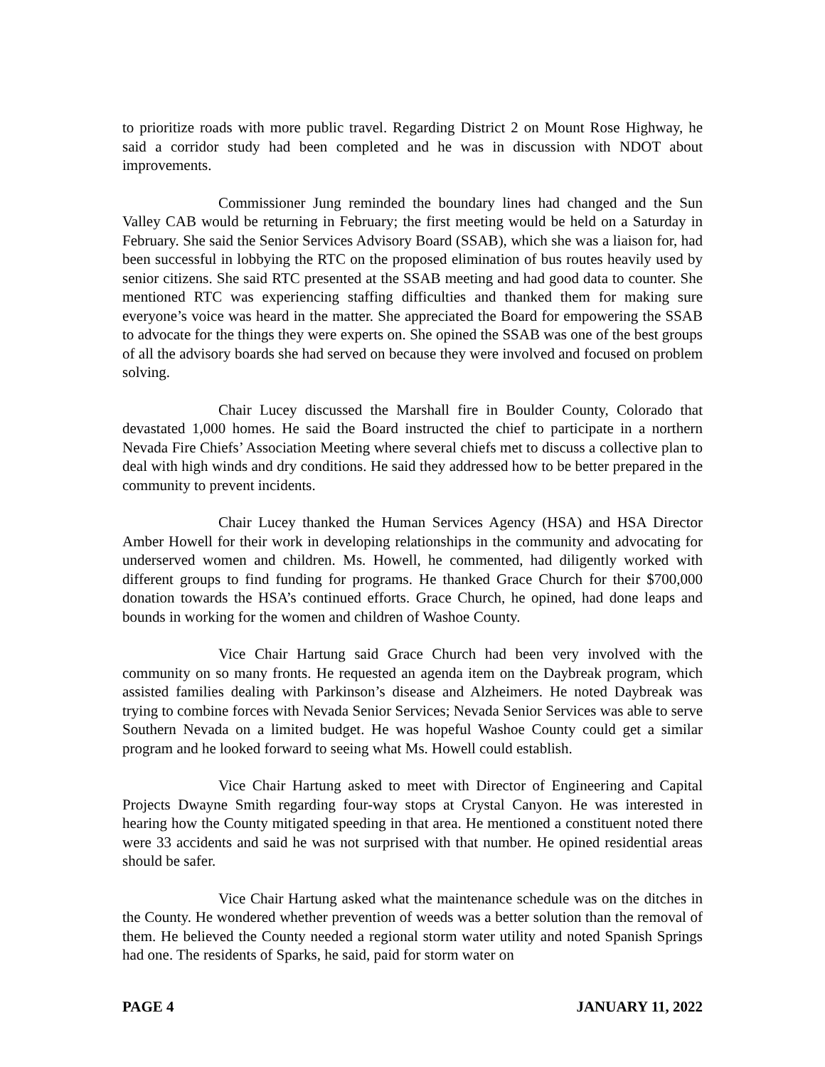to prioritize roads with more public travel. Regarding District 2 on Mount Rose Highway, he said a corridor study had been completed and he was in discussion with NDOT about improvements.
Commissioner Jung reminded the boundary lines had changed and the Sun Valley CAB would be returning in February; the first meeting would be held on a Saturday in February. She said the Senior Services Advisory Board (SSAB), which she was a liaison for, had been successful in lobbying the RTC on the proposed elimination of bus routes heavily used by senior citizens. She said RTC presented at the SSAB meeting and had good data to counter. She mentioned RTC was experiencing staffing difficulties and thanked them for making sure everyone’s voice was heard in the matter. She appreciated the Board for empowering the SSAB to advocate for the things they were experts on. She opined the SSAB was one of the best groups of all the advisory boards she had served on because they were involved and focused on problem solving.
Chair Lucey discussed the Marshall fire in Boulder County, Colorado that devastated 1,000 homes. He said the Board instructed the chief to participate in a northern Nevada Fire Chiefs’ Association Meeting where several chiefs met to discuss a collective plan to deal with high winds and dry conditions. He said they addressed how to be better prepared in the community to prevent incidents.
Chair Lucey thanked the Human Services Agency (HSA) and HSA Director Amber Howell for their work in developing relationships in the community and advocating for underserved women and children. Ms. Howell, he commented, had diligently worked with different groups to find funding for programs. He thanked Grace Church for their $700,000 donation towards the HSA’s continued efforts. Grace Church, he opined, had done leaps and bounds in working for the women and children of Washoe County.
Vice Chair Hartung said Grace Church had been very involved with the community on so many fronts. He requested an agenda item on the Daybreak program, which assisted families dealing with Parkinson’s disease and Alzheimers. He noted Daybreak was trying to combine forces with Nevada Senior Services; Nevada Senior Services was able to serve Southern Nevada on a limited budget. He was hopeful Washoe County could get a similar program and he looked forward to seeing what Ms. Howell could establish.
Vice Chair Hartung asked to meet with Director of Engineering and Capital Projects Dwayne Smith regarding four-way stops at Crystal Canyon. He was interested in hearing how the County mitigated speeding in that area. He mentioned a constituent noted there were 33 accidents and said he was not surprised with that number. He opined residential areas should be safer.
Vice Chair Hartung asked what the maintenance schedule was on the ditches in the County. He wondered whether prevention of weeds was a better solution than the removal of them. He believed the County needed a regional storm water utility and noted Spanish Springs had one. The residents of Sparks, he said, paid for storm water on
PAGE 4 JANUARY 11, 2022